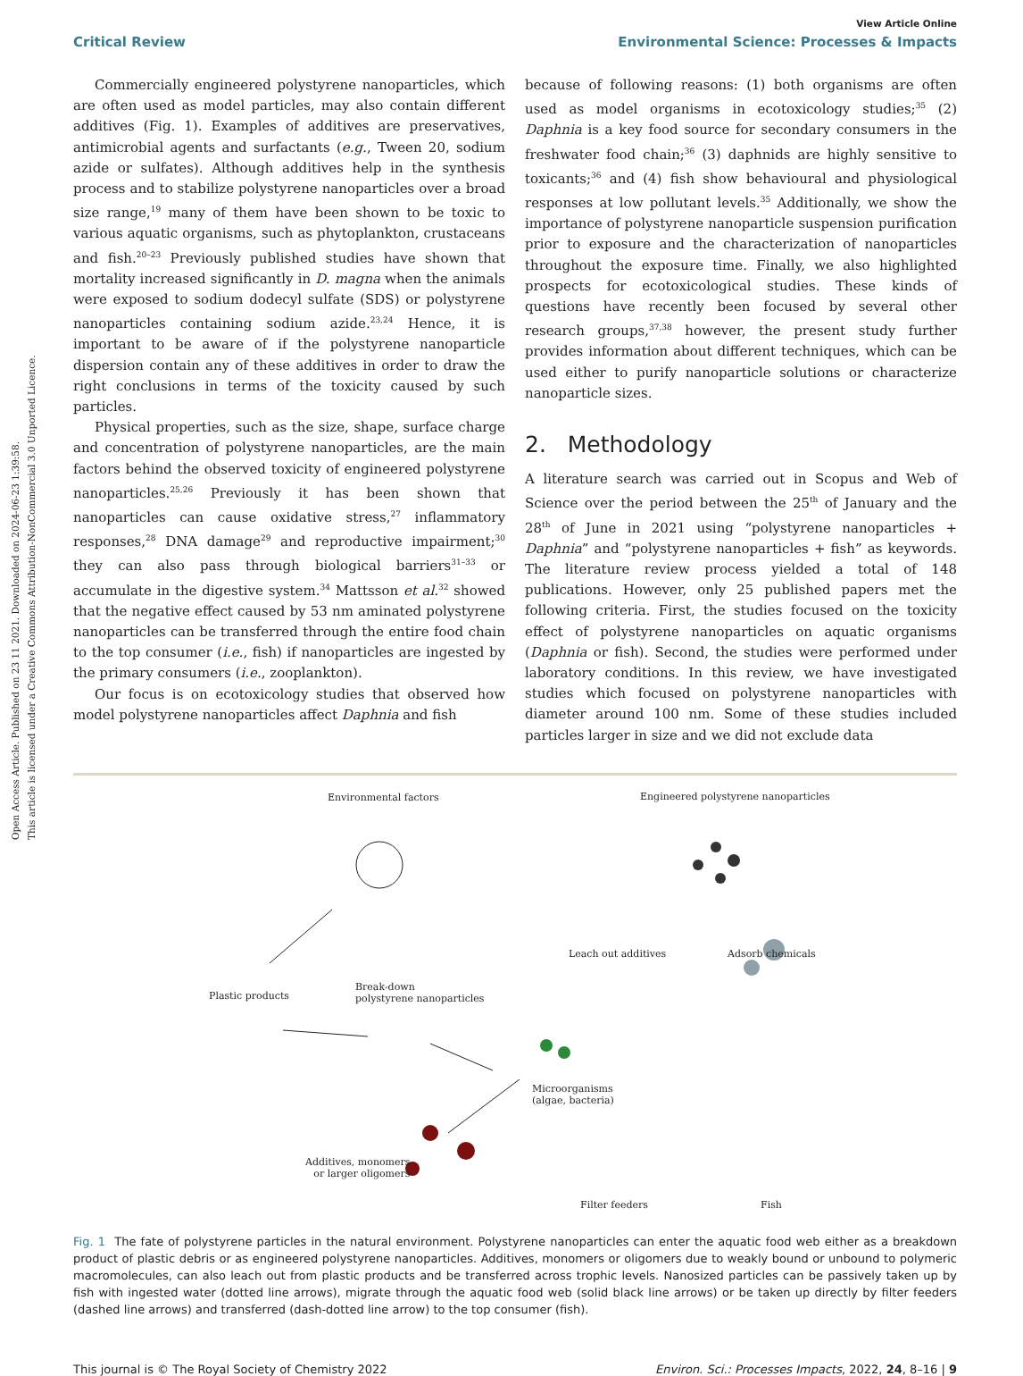Open Access Article. Published on 23 11 2021. Downloaded on 2024-06-23 1:39:58.
This article is licensed under a Creative Commons Attribution-NonCommercial 3.0 Unported Licence.
View Article Online
Critical Review Environmental Science: Processes & Impacts
Commercially engineered polystyrene nanoparticles, which are often used as model particles, may also contain different additives (Fig. 1). Examples of additives are preservatives, antimicrobial agents and surfactants (e.g., Tween 20, sodium azide or sulfates). Although additives help in the synthesis process and to stabilize polystyrene nanoparticles over a broad size range,<sup>19</sup> many of them have been shown to be toxic to various aquatic organisms, such as phytoplankton, crustaceans and fish.<sup>20–23</sup> Previously published studies have shown that mortality increased significantly in D. magna when the animals were exposed to sodium dodecyl sulfate (SDS) or polystyrene nanoparticles containing sodium azide.<sup>23,24</sup> Hence, it is important to be aware of if the polystyrene nanoparticle dispersion contain any of these additives in order to draw the right conclusions in terms of the toxicity caused by such particles.
Physical properties, such as the size, shape, surface charge and concentration of polystyrene nanoparticles, are the main factors behind the observed toxicity of engineered polystyrene nanoparticles.<sup>25,26</sup> Previously it has been shown that nanoparticles can cause oxidative stress,<sup>27</sup> inflammatory responses,<sup>28</sup> DNA damage<sup>29</sup> and reproductive impairment;<sup>30</sup> they can also pass through biological barriers<sup>31–33</sup> or accumulate in the digestive system.<sup>34</sup> Mattsson et al.<sup>32</sup> showed that the negative effect caused by 53 nm aminated polystyrene nanoparticles can be transferred through the entire food chain to the top consumer (i.e., fish) if nanoparticles are ingested by the primary consumers (i.e., zooplankton).
Our focus is on ecotoxicology studies that observed how model polystyrene nanoparticles affect Daphnia and fish
because of following reasons: (1) both organisms are often used as model organisms in ecotoxicology studies;<sup>35</sup> (2) Daphnia is a key food source for secondary consumers in the freshwater food chain;<sup>36</sup> (3) daphnids are highly sensitive to toxicants;<sup>36</sup> and (4) fish show behavioural and physiological responses at low pollutant levels.<sup>35</sup> Additionally, we show the importance of polystyrene nanoparticle suspension purification prior to exposure and the characterization of nanoparticles throughout the exposure time. Finally, we also highlighted prospects for ecotoxicological studies. These kinds of questions have recently been focused by several other research groups,<sup>37,38</sup> however, the present study further provides information about different techniques, which can be used either to purify nanoparticle solutions or characterize nanoparticle sizes.
2. Methodology
A literature search was carried out in Scopus and Web of Science over the period between the 25<sup>th</sup> of January and the 28<sup>th</sup> of June in 2021 using “polystyrene nanoparticles + Daphnia” and “polystyrene nanoparticles + fish” as keywords. The literature review process yielded a total of 148 publications. However, only 25 published papers met the following criteria. First, the studies focused on the toxicity effect of polystyrene nanoparticles on aquatic organisms (Daphnia or fish). Second, the studies were performed under laboratory conditions. In this review, we have investigated studies which focused on polystyrene nanoparticles with diameter around 100 nm. Some of these studies included particles larger in size and we did not exclude data
Environmental factors
Engineered polystyrene nanoparticles
Leach out additives Adsorb chemicals
Plastic products
Break-down
polystyrene nanoparticles
Microorganisms
(algae, bacteria)
Additives, monomers
or larger oligomers
Filter feeders Fish
Fig. 1 The fate of polystyrene particles in the natural environment. Polystyrene nanoparticles can enter the aquatic food web either as a breakdown product of plastic debris or as engineered polystyrene nanoparticles. Additives, monomers or oligomers due to weakly bound or unbound to polymeric macromolecules, can also leach out from plastic products and be transferred across trophic levels. Nanosized particles can be passively taken up by fish with ingested water (dotted line arrows), migrate through the aquatic food web (solid black line arrows) or be taken up directly by filter feeders (dashed line arrows) and transferred (dash-dotted line arrow) to the top consumer (fish).
This journal is © The Royal Society of Chemistry 2022 Environ. Sci.: Processes Impacts, 2022, 24, 8–16 | 9